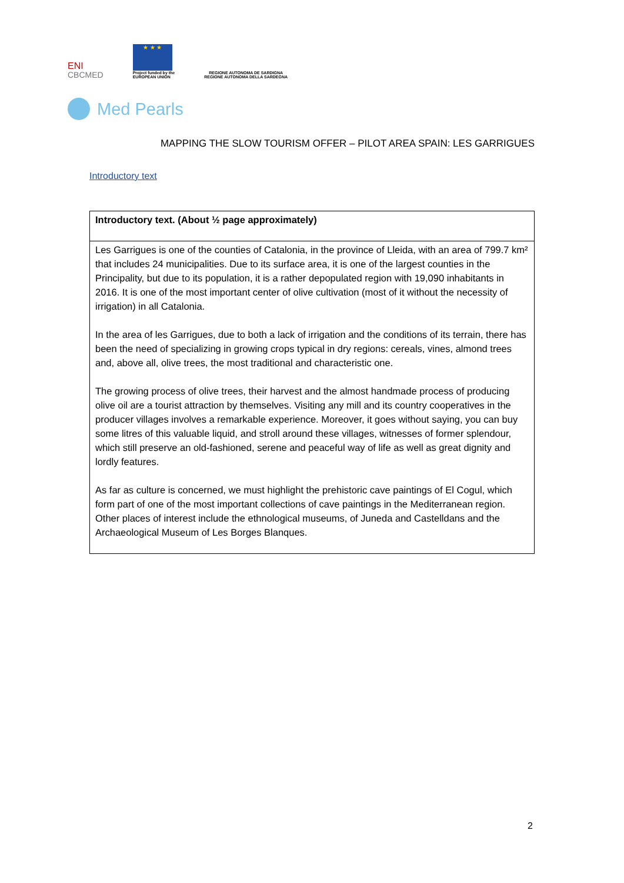ENI
CBCMED
★ ★ ★
Project funded by the
EUROPEAN UNION
REGIONE AUTONOMA DE SARDIGNA
REGIONE AUTONOMA DELLA SARDEGNA
Med Pearls
MAPPING THE SLOW TOURISM OFFER – PILOT AREA SPAIN: LES GARRIGUES
Introductory text
| Introductory text. (About ½ page approximately) |
| --- |
| Les Garrigues is one of the counties of Catalonia, in the province of Lleida, with an area of 799.7 km² that includes 24 municipalities. Due to its surface area, it is one of the largest counties in the Principality, but due to its population, it is a rather depopulated region with 19,090 inhabitants in 2016. It is one of the most important center of olive cultivation (most of it without the necessity of irrigation) in all Catalonia. In the area of les Garrigues, due to both a lack of irrigation and the conditions of its terrain, there has been the need of specializing in growing crops typical in dry regions: cereals, vines, almond trees and, above all, olive trees, the most traditional and characteristic one. The growing process of olive trees, their harvest and the almost handmade process of producing olive oil are a tourist attraction by themselves. Visiting any mill and its country cooperatives in the producer villages involves a remarkable experience. Moreover, it goes without saying, you can buy some litres of this valuable liquid, and stroll around these villages, witnesses of former splendour, which still preserve an old-fashioned, serene and peaceful way of life as well as great dignity and lordly features. As far as culture is concerned, we must highlight the prehistoric cave paintings of El Cogul, which form part of one of the most important collections of cave paintings in the Mediterranean region. Other places of interest include the ethnological museums, of Juneda and Castelldans and the Archaeological Museum of Les Borges Blanques. |
2